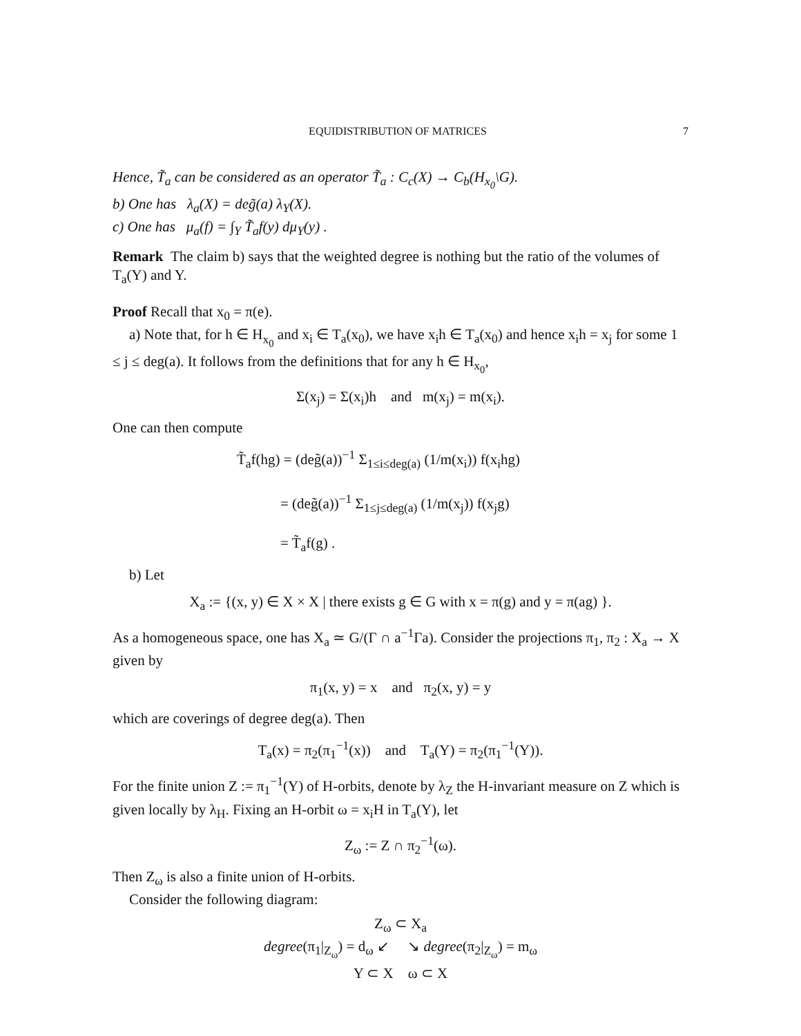EQUIDISTRIBUTION OF MATRICES 7
Hence, T̃<sub>a</sub> can be considered as an operator T̃<sub>a</sub> : C<sub>c</sub>(X) → C<sub>b</sub>(H<sub>x<sub>0</sub></sub>\G).
b) One has λ<sub>a</sub>(X) = deg̃(a) λ<sub>Y</sub>(X).
c) One has μ<sub>a</sub>(f) = ∫<sub>Y</sub> T̃<sub>a</sub>f(y) dμ<sub>Y</sub>(y) .
Remark The claim b) says that the weighted degree is nothing but the ratio of the volumes of T<sub>a</sub>(Y) and Y.
Proof Recall that x<sub>0</sub> = π(e).
a) Note that, for h ∈ H<sub>x<sub>0</sub></sub> and x<sub>i</sub> ∈ T<sub>a</sub>(x<sub>0</sub>), we have x<sub>i</sub>h ∈ T<sub>a</sub>(x<sub>0</sub>) and hence x<sub>i</sub>h = x<sub>j</sub> for some 1 ≤ j ≤ deg(a). It follows from the definitions that for any h ∈ H<sub>x<sub>0</sub></sub>,
Σ(x<sub>j</sub>) = Σ(x<sub>i</sub>)h and m(x<sub>j</sub>) = m(x<sub>i</sub>).
One can then compute
T̃<sub>a</sub>f(hg) = (deg̃(a))<sup>−1</sup> Σ<sub>1≤i≤deg(a)</sub> (1/m(x<sub>i</sub>)) f(x<sub>i</sub>hg)
= (deg̃(a))<sup>−1</sup> Σ<sub>1≤j≤deg(a)</sub> (1/m(x<sub>j</sub>)) f(x<sub>j</sub>g)
= T̃<sub>a</sub>f(g) .
b) Let
X<sub>a</sub> := {(x, y) ∈ X × X | there exists g ∈ G with x = π(g) and y = π(ag) }.
As a homogeneous space, one has X<sub>a</sub> ≃ G/(Γ ∩ a<sup>−1</sup>Γa). Consider the projections π<sub>1</sub>, π<sub>2</sub> : X<sub>a</sub> → X given by
π<sub>1</sub>(x, y) = x and π<sub>2</sub>(x, y) = y
which are coverings of degree deg(a). Then
T<sub>a</sub>(x) = π<sub>2</sub>(π<sub>1</sub><sup>−1</sup>(x)) and T<sub>a</sub>(Y) = π<sub>2</sub>(π<sub>1</sub><sup>−1</sup>(Y)).
For the finite union Z := π<sub>1</sub><sup>−1</sup>(Y) of H-orbits, denote by λ<sub>Z</sub> the H-invariant measure on Z which is given locally by λ<sub>H</sub>. Fixing an H-orbit ω = x<sub>i</sub>H in T<sub>a</sub>(Y), let
Z<sub>ω</sub> := Z ∩ π<sub>2</sub><sup>−1</sup>(ω).
Then Z<sub>ω</sub> is also a finite union of H-orbits.
Consider the following diagram:
Z<sub>ω</sub> ⊂ X<sub>a</sub>
degree(π<sub>1</sub>|<sub>Z<sub>ω</sub></sub>) = d<sub>ω</sub> ↙ ↘ degree(π<sub>2</sub>|<sub>Z<sub>ω</sub></sub>) = m<sub>ω</sub>
Y ⊂ X ω ⊂ X